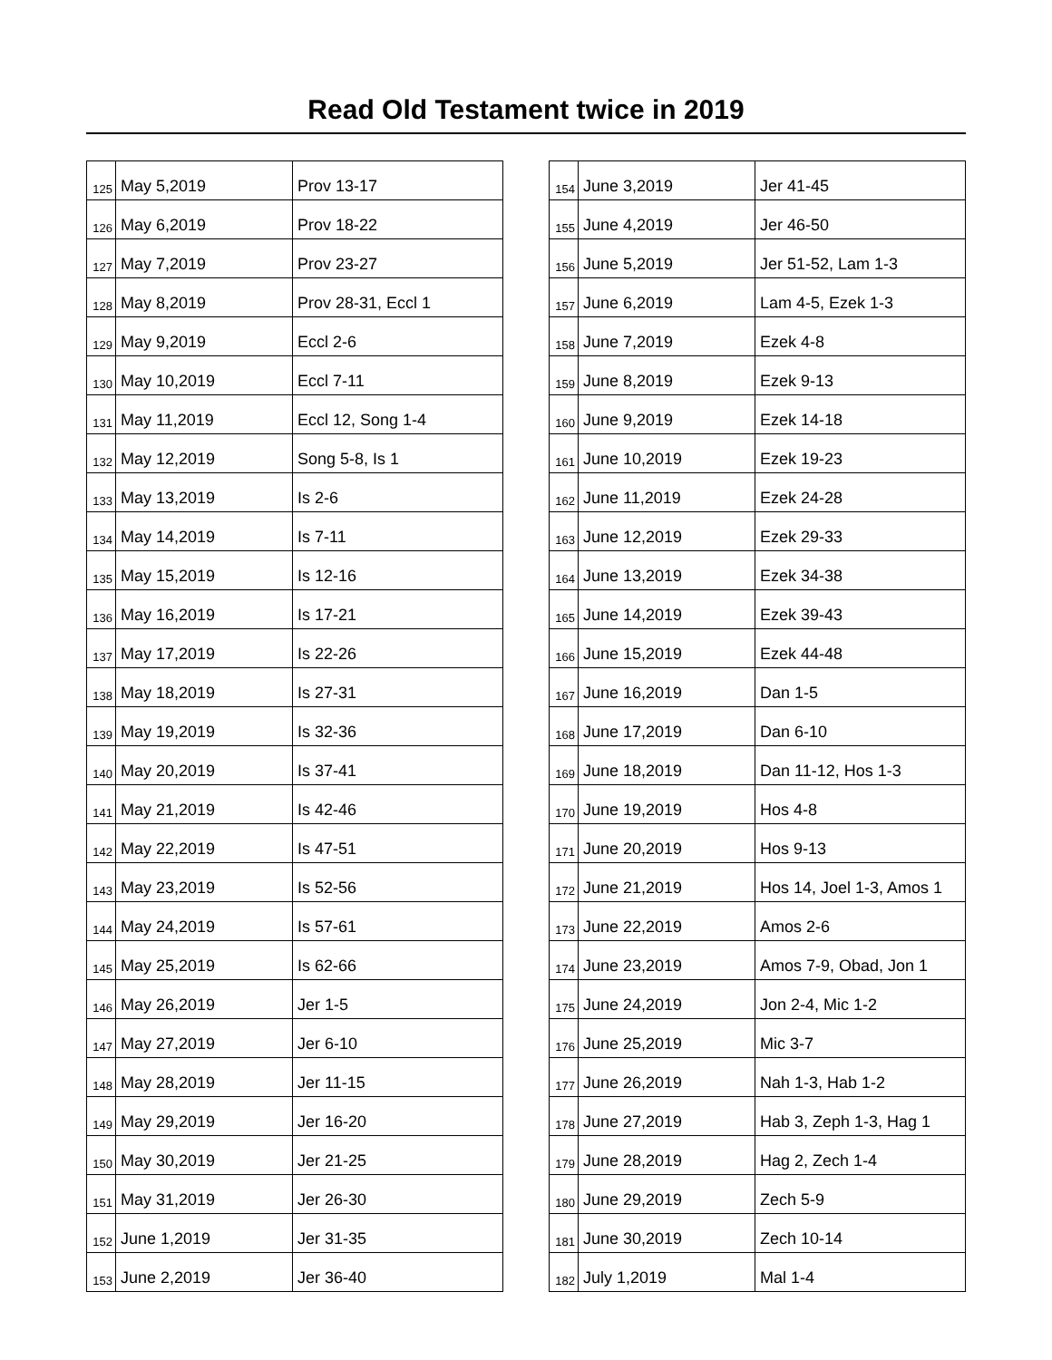Read Old Testament twice in 2019
| 125 | May 5,2019 | Prov 13-17 |
| 126 | May 6,2019 | Prov 18-22 |
| 127 | May 7,2019 | Prov 23-27 |
| 128 | May 8,2019 | Prov 28-31, Eccl 1 |
| 129 | May 9,2019 | Eccl 2-6 |
| 130 | May 10,2019 | Eccl 7-11 |
| 131 | May 11,2019 | Eccl 12, Song 1-4 |
| 132 | May 12,2019 | Song 5-8, Is 1 |
| 133 | May 13,2019 | Is 2-6 |
| 134 | May 14,2019 | Is 7-11 |
| 135 | May 15,2019 | Is 12-16 |
| 136 | May 16,2019 | Is 17-21 |
| 137 | May 17,2019 | Is 22-26 |
| 138 | May 18,2019 | Is 27-31 |
| 139 | May 19,2019 | Is 32-36 |
| 140 | May 20,2019 | Is 37-41 |
| 141 | May 21,2019 | Is 42-46 |
| 142 | May 22,2019 | Is 47-51 |
| 143 | May 23,2019 | Is 52-56 |
| 144 | May 24,2019 | Is 57-61 |
| 145 | May 25,2019 | Is 62-66 |
| 146 | May 26,2019 | Jer 1-5 |
| 147 | May 27,2019 | Jer 6-10 |
| 148 | May 28,2019 | Jer 11-15 |
| 149 | May 29,2019 | Jer 16-20 |
| 150 | May 30,2019 | Jer 21-25 |
| 151 | May 31,2019 | Jer 26-30 |
| 152 | June 1,2019 | Jer 31-35 |
| 153 | June 2,2019 | Jer 36-40 |
| 154 | June 3,2019 | Jer 41-45 |
| 155 | June 4,2019 | Jer 46-50 |
| 156 | June 5,2019 | Jer 51-52, Lam 1-3 |
| 157 | June 6,2019 | Lam 4-5, Ezek 1-3 |
| 158 | June 7,2019 | Ezek 4-8 |
| 159 | June 8,2019 | Ezek 9-13 |
| 160 | June 9,2019 | Ezek 14-18 |
| 161 | June 10,2019 | Ezek 19-23 |
| 162 | June 11,2019 | Ezek 24-28 |
| 163 | June 12,2019 | Ezek 29-33 |
| 164 | June 13,2019 | Ezek 34-38 |
| 165 | June 14,2019 | Ezek 39-43 |
| 166 | June 15,2019 | Ezek 44-48 |
| 167 | June 16,2019 | Dan 1-5 |
| 168 | June 17,2019 | Dan 6-10 |
| 169 | June 18,2019 | Dan 11-12, Hos 1-3 |
| 170 | June 19,2019 | Hos 4-8 |
| 171 | June 20,2019 | Hos 9-13 |
| 172 | June 21,2019 | Hos 14, Joel 1-3, Amos 1 |
| 173 | June 22,2019 | Amos 2-6 |
| 174 | June 23,2019 | Amos 7-9, Obad, Jon 1 |
| 175 | June 24,2019 | Jon 2-4, Mic 1-2 |
| 176 | June 25,2019 | Mic 3-7 |
| 177 | June 26,2019 | Nah 1-3, Hab 1-2 |
| 178 | June 27,2019 | Hab 3, Zeph 1-3, Hag 1 |
| 179 | June 28,2019 | Hag 2, Zech 1-4 |
| 180 | June 29,2019 | Zech 5-9 |
| 181 | June 30,2019 | Zech 10-14 |
| 182 | July 1,2019 | Mal 1-4 |